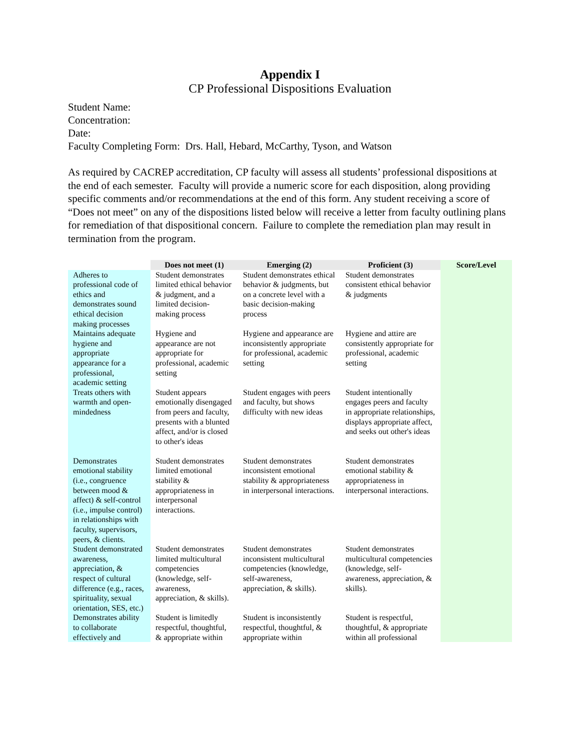Appendix I
CP Professional Dispositions Evaluation
Student Name:
Concentration:
Date:
Faculty Completing Form: Drs. Hall, Hebard, McCarthy, Tyson, and Watson
As required by CACREP accreditation, CP faculty will assess all students’ professional dispositions at the end of each semester. Faculty will provide a numeric score for each disposition, along providing specific comments and/or recommendations at the end of this form. Any student receiving a score of “Does not meet” on any of the dispositions listed below will receive a letter from faculty outlining plans for remediation of that dispositional concern. Failure to complete the remediation plan may result in termination from the program.
| | Does not meet (1) | Emerging (2) | Proficient (3) | Score/Level |
| --- | --- | --- | --- | --- |
| Adheres to professional code of ethics and demonstrates sound ethical decision making processes | Student demonstrates limited ethical behavior & judgment, and a limited decision-making process | Student demonstrates ethical behavior & judgments, but on a concrete level with a basic decision-making process | Student demonstrates consistent ethical behavior & judgments | |
| Maintains adequate hygiene and appropriate appearance for a professional, academic setting | Hygiene and appearance are not appropriate for professional, academic setting | Hygiene and appearance are inconsistently appropriate for professional, academic setting | Hygiene and attire are consistently appropriate for professional, academic setting | |
| Treats others with warmth and open-mindedness | Student appears emotionally disengaged from peers and faculty, presents with a blunted affect, and/or is closed to other's ideas | Student engages with peers and faculty, but shows difficulty with new ideas | Student intentionally engages peers and faculty in appropriate relationships, displays appropriate affect, and seeks out other's ideas | |
| Demonstrates emotional stability (i.e., congruence between mood & affect) & self-control (i.e., impulse control) in relationships with faculty, supervisors, peers, & clients. | Student demonstrates limited emotional stability & appropriateness in interpersonal interactions. | Student demonstrates inconsistent emotional stability & appropriateness in interpersonal interactions. | Student demonstrates emotional stability & appropriateness in interpersonal interactions. | |
| Student demonstrated awareness, appreciation, & respect of cultural difference (e.g., races, spirituality, sexual orientation, SES, etc.) | Student demonstrates limited multicultural competencies (knowledge, self-awareness, appreciation, & skills). | Student demonstrates inconsistent multicultural competencies (knowledge, self-awareness, appreciation, & skills). | Student demonstrates multicultural competencies (knowledge, self-awareness, appreciation, & skills). | |
| Demonstrates ability to collaborate effectively and | Student is limitedly respectful, thoughtful, & appropriate within | Student is inconsistently respectful, thoughtful, & appropriate within | Student is respectful, thoughtful, & appropriate within all professional | |